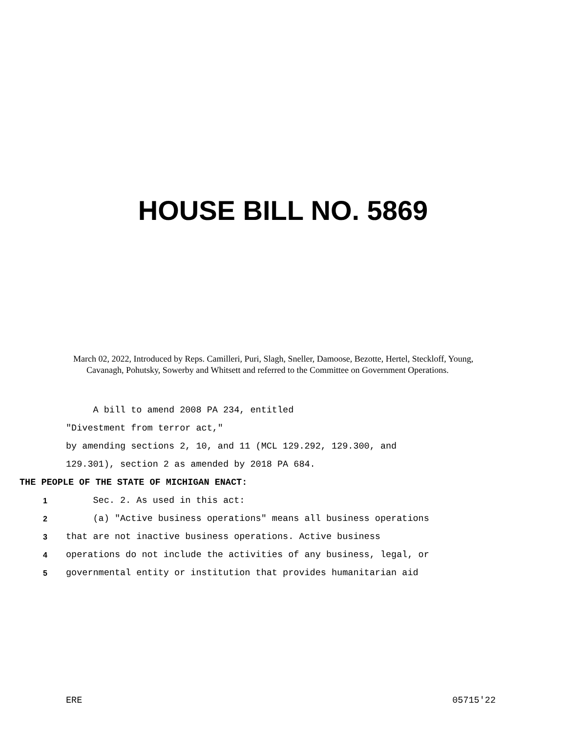HOUSE BILL NO. 5869
March 02, 2022, Introduced by Reps. Camilleri, Puri, Slagh, Sneller, Damoose, Bezotte, Hertel, Steckloff, Young, Cavanagh, Pohutsky, Sowerby and Whitsett and referred to the Committee on Government Operations.
A bill to amend 2008 PA 234, entitled
"Divestment from terror act,"
by amending sections 2, 10, and 11 (MCL 129.292, 129.300, and
129.301), section 2 as amended by 2018 PA 684.
THE PEOPLE OF THE STATE OF MICHIGAN ENACT:
1 Sec. 2. As used in this act:
2 (a) "Active business operations" means all business operations
3 that are not inactive business operations. Active business
4 operations do not include the activities of any business, legal, or
5 governmental entity or institution that provides humanitarian aid
ERE 05715'22